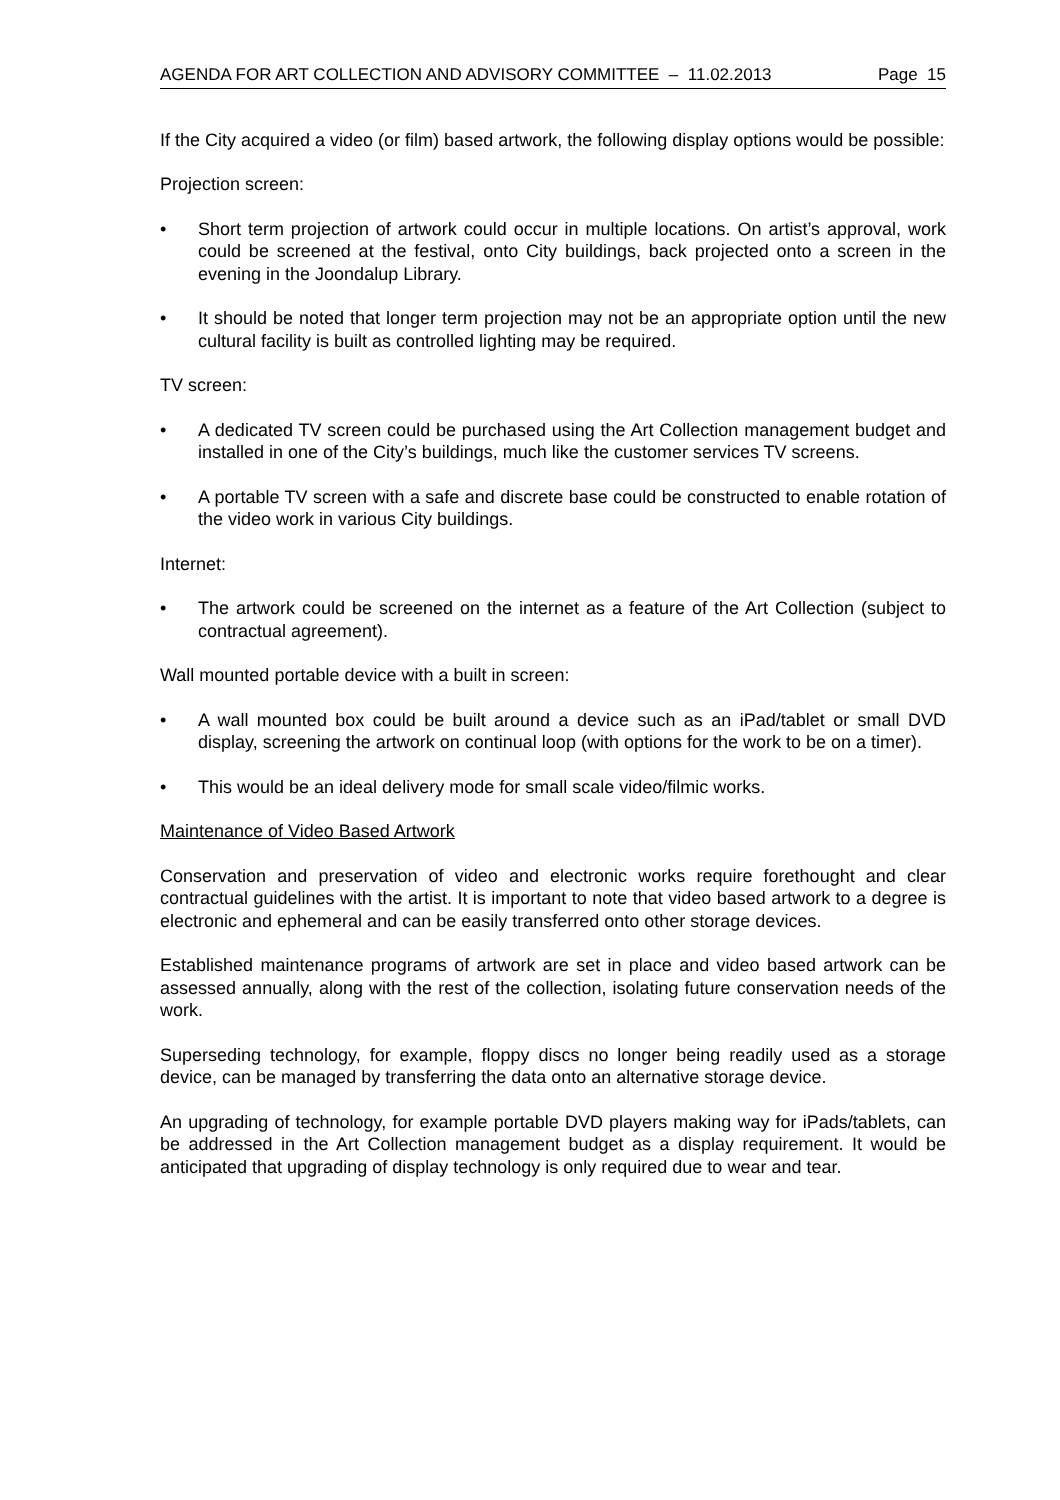AGENDA FOR ART COLLECTION AND ADVISORY COMMITTEE – 11.02.2013 Page 15
If the City acquired a video (or film) based artwork, the following display options would be possible:
Projection screen:
• Short term projection of artwork could occur in multiple locations. On artist’s approval, work could be screened at the festival, onto City buildings, back projected onto a screen in the evening in the Joondalup Library.
• It should be noted that longer term projection may not be an appropriate option until the new cultural facility is built as controlled lighting may be required.
TV screen:
• A dedicated TV screen could be purchased using the Art Collection management budget and installed in one of the City’s buildings, much like the customer services TV screens.
• A portable TV screen with a safe and discrete base could be constructed to enable rotation of the video work in various City buildings.
Internet:
• The artwork could be screened on the internet as a feature of the Art Collection (subject to contractual agreement).
Wall mounted portable device with a built in screen:
• A wall mounted box could be built around a device such as an iPad/tablet or small DVD display, screening the artwork on continual loop (with options for the work to be on a timer).
• This would be an ideal delivery mode for small scale video/filmic works.
Maintenance of Video Based Artwork
Conservation and preservation of video and electronic works require forethought and clear contractual guidelines with the artist. It is important to note that video based artwork to a degree is electronic and ephemeral and can be easily transferred onto other storage devices.
Established maintenance programs of artwork are set in place and video based artwork can be assessed annually, along with the rest of the collection, isolating future conservation needs of the work.
Superseding technology, for example, floppy discs no longer being readily used as a storage device, can be managed by transferring the data onto an alternative storage device.
An upgrading of technology, for example portable DVD players making way for iPads/tablets, can be addressed in the Art Collection management budget as a display requirement. It would be anticipated that upgrading of display technology is only required due to wear and tear.